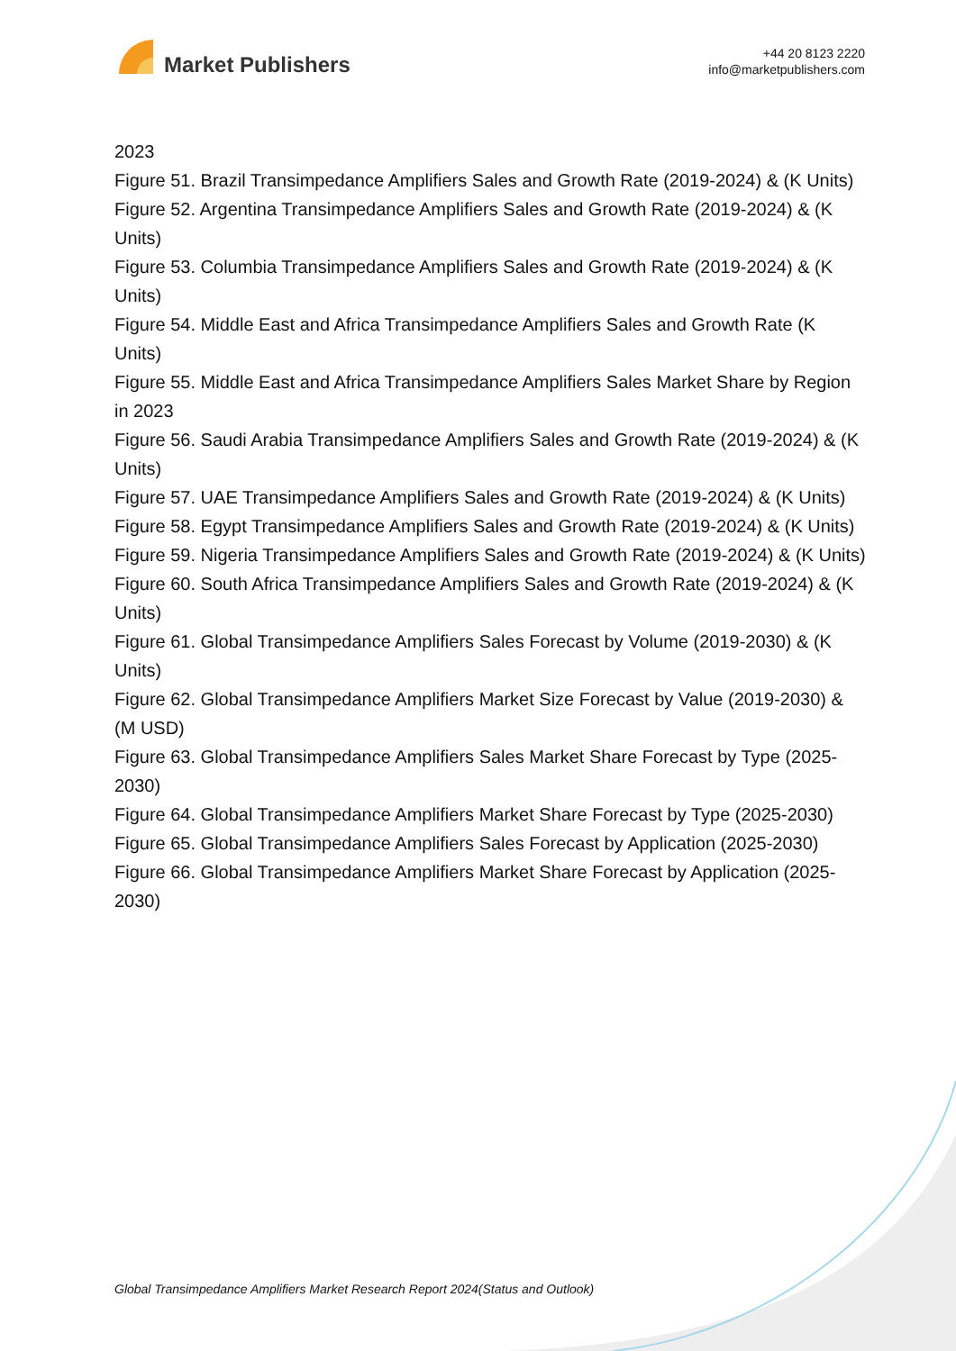Market Publishers
+44 20 8123 2220
info@marketpublishers.com
2023
Figure 51. Brazil Transimpedance Amplifiers Sales and Growth Rate (2019-2024) & (K Units)
Figure 52. Argentina Transimpedance Amplifiers Sales and Growth Rate (2019-2024) & (K Units)
Figure 53. Columbia Transimpedance Amplifiers Sales and Growth Rate (2019-2024) & (K Units)
Figure 54. Middle East and Africa Transimpedance Amplifiers Sales and Growth Rate (K Units)
Figure 55. Middle East and Africa Transimpedance Amplifiers Sales Market Share by Region in 2023
Figure 56. Saudi Arabia Transimpedance Amplifiers Sales and Growth Rate (2019-2024) & (K Units)
Figure 57. UAE Transimpedance Amplifiers Sales and Growth Rate (2019-2024) & (K Units)
Figure 58. Egypt Transimpedance Amplifiers Sales and Growth Rate (2019-2024) & (K Units)
Figure 59. Nigeria Transimpedance Amplifiers Sales and Growth Rate (2019-2024) & (K Units)
Figure 60. South Africa Transimpedance Amplifiers Sales and Growth Rate (2019-2024) & (K Units)
Figure 61. Global Transimpedance Amplifiers Sales Forecast by Volume (2019-2030) & (K Units)
Figure 62. Global Transimpedance Amplifiers Market Size Forecast by Value (2019-2030) & (M USD)
Figure 63. Global Transimpedance Amplifiers Sales Market Share Forecast by Type (2025-2030)
Figure 64. Global Transimpedance Amplifiers Market Share Forecast by Type (2025-2030)
Figure 65. Global Transimpedance Amplifiers Sales Forecast by Application (2025-2030)
Figure 66. Global Transimpedance Amplifiers Market Share Forecast by Application (2025-2030)
Global Transimpedance Amplifiers Market Research Report 2024(Status and Outlook)